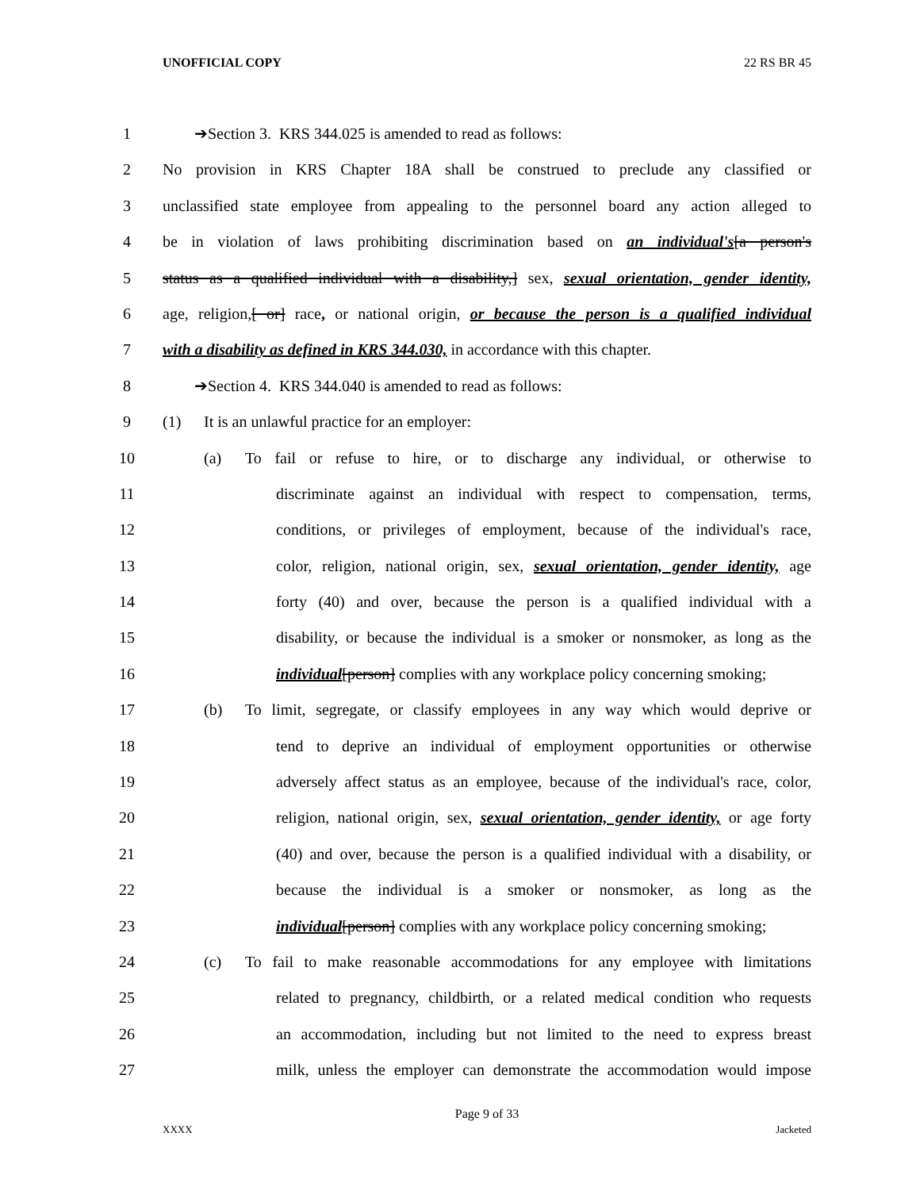UNOFFICIAL COPY 22 RS BR 45
1 ➔Section 3. KRS 344.025 is amended to read as follows:
2 No provision in KRS Chapter 18A shall be construed to preclude any classified or
3 unclassified state employee from appealing to the personnel board any action alleged to
4 be in violation of laws prohibiting discrimination based on an individual's[a person's
5 status as a qualified individual with a disability,] sex, sexual orientation, gender identity,
6 age, religion,[ or] race, or national origin, or because the person is a qualified individual
7 with a disability as defined in KRS 344.030, in accordance with this chapter.
8 ➔Section 4. KRS 344.040 is amended to read as follows:
9 (1) It is an unlawful practice for an employer:
10 (a) To fail or refuse to hire, or to discharge any individual, or otherwise to
11 discriminate against an individual with respect to compensation, terms,
12 conditions, or privileges of employment, because of the individual's race,
13 color, religion, national origin, sex, sexual orientation, gender identity, age
14 forty (40) and over, because the person is a qualified individual with a
15 disability, or because the individual is a smoker or nonsmoker, as long as the
16 individual[person] complies with any workplace policy concerning smoking;
17 (b) To limit, segregate, or classify employees in any way which would deprive or
18 tend to deprive an individual of employment opportunities or otherwise
19 adversely affect status as an employee, because of the individual's race, color,
20 religion, national origin, sex, sexual orientation, gender identity, or age forty
21 (40) and over, because the person is a qualified individual with a disability, or
22 because the individual is a smoker or nonsmoker, as long as the
23 individual[person] complies with any workplace policy concerning smoking;
24 (c) To fail to make reasonable accommodations for any employee with limitations
25 related to pregnancy, childbirth, or a related medical condition who requests
26 an accommodation, including but not limited to the need to express breast
27 milk, unless the employer can demonstrate the accommodation would impose
Page 9 of 33
XXXX Jacketed